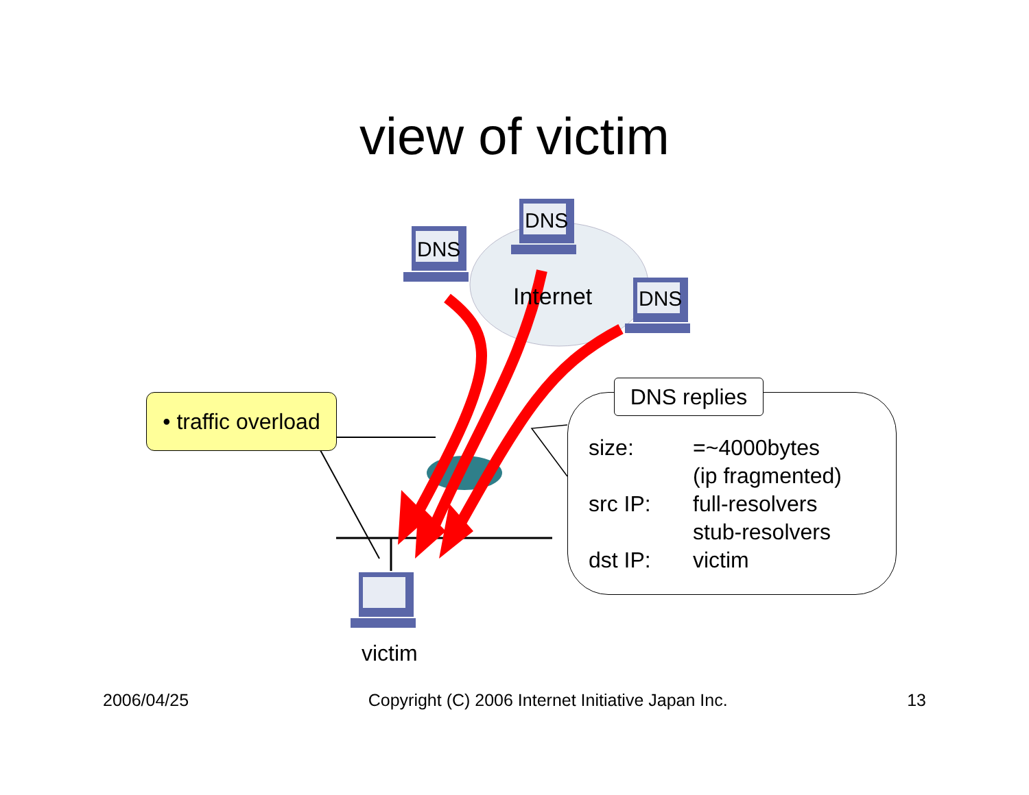view of victim
DNS
DNS
DNS
Internet
• traffic overload
DNS replies
size: =~4000bytes
(ip fragmented)
src IP: full-resolvers
stub-resolvers
dst IP: victim
victim
2006/04/25 Copyright (C) 2006 Internet Initiative Japan Inc. 13